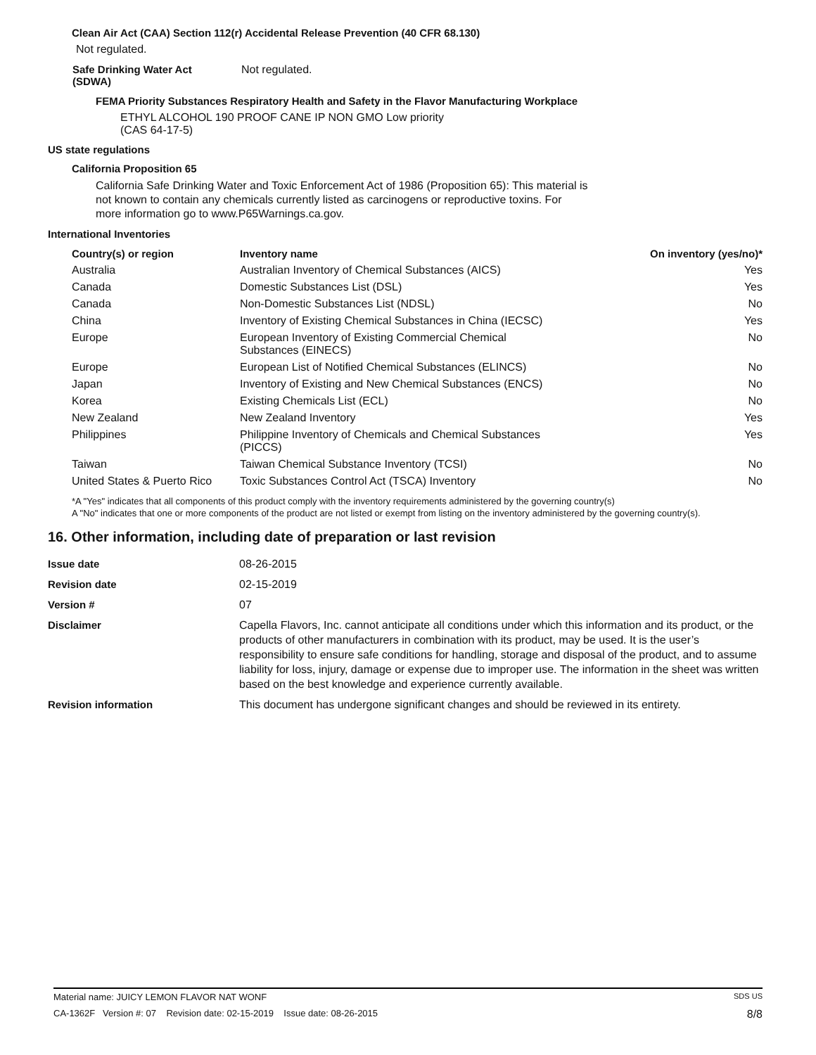Clean Air Act (CAA) Section 112(r) Accidental Release Prevention (40 CFR 68.130)
Not regulated.
| Safe Drinking Water Act (SDWA) | Not regulated. |
FEMA Priority Substances Respiratory Health and Safety in the Flavor Manufacturing Workplace
ETHYL ALCOHOL 190 PROOF CANE IP NON GMO Low priority
(CAS 64-17-5)
US state regulations
California Proposition 65
California Safe Drinking Water and Toxic Enforcement Act of 1986 (Proposition 65): This material is not known to contain any chemicals currently listed as carcinogens or reproductive toxins. For more information go to www.P65Warnings.ca.gov.
International Inventories
| Country(s) or region | Inventory name | On inventory (yes/no)* |
| --- | --- | --- |
| Australia | Australian Inventory of Chemical Substances (AICS) | Yes |
| Canada | Domestic Substances List (DSL) | Yes |
| Canada | Non-Domestic Substances List (NDSL) | No |
| China | Inventory of Existing Chemical Substances in China (IECSC) | Yes |
| Europe | European Inventory of Existing Commercial Chemical Substances (EINECS) | No |
| Europe | European List of Notified Chemical Substances (ELINCS) | No |
| Japan | Inventory of Existing and New Chemical Substances (ENCS) | No |
| Korea | Existing Chemicals List (ECL) | No |
| New Zealand | New Zealand Inventory | Yes |
| Philippines | Philippine Inventory of Chemicals and Chemical Substances (PICCS) | Yes |
| Taiwan | Taiwan Chemical Substance Inventory (TCSI) | No |
| United States & Puerto Rico | Toxic Substances Control Act (TSCA) Inventory | No |
*A "Yes" indicates that all components of this product comply with the inventory requirements administered by the governing country(s)
A "No" indicates that one or more components of the product are not listed or exempt from listing on the inventory administered by the governing country(s).
16. Other information, including date of preparation or last revision
| Issue date | 08-26-2015 |
| Revision date | 02-15-2019 |
| Version # | 07 |
| Disclaimer | Capella Flavors, Inc. cannot anticipate all conditions under which this information and its product, or the products of other manufacturers in combination with its product, may be used. It is the user’s responsibility to ensure safe conditions for handling, storage and disposal of the product, and to assume liability for loss, injury, damage or expense due to improper use. The information in the sheet was written based on the best knowledge and experience currently available. |
| Revision information | This document has undergone significant changes and should be reviewed in its entirety. |
Material name: JUICY LEMON FLAVOR NAT WONF SDS US
CA-1362F Version #: 07 Revision date: 02-15-2019 Issue date: 08-26-2015 8/8